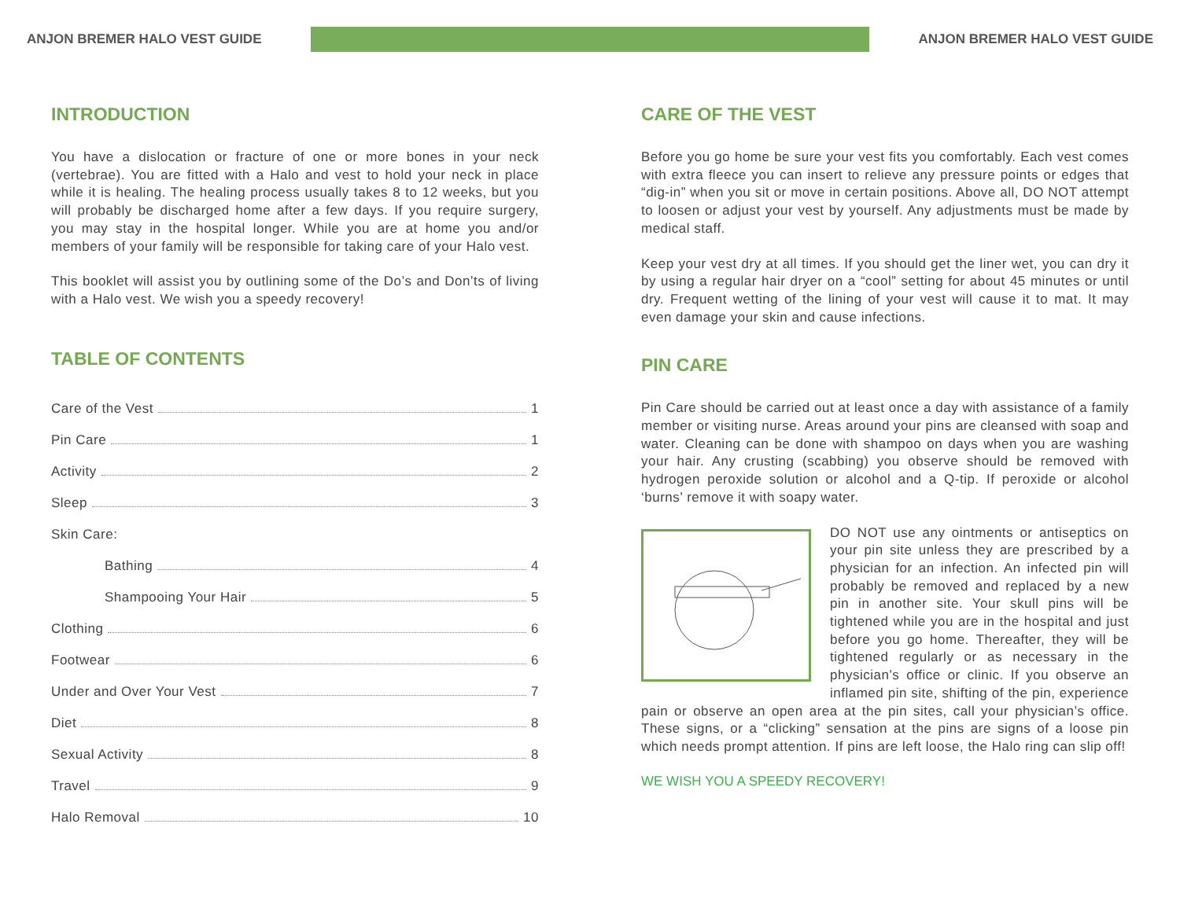ANJON BREMER HALO VEST GUIDE ANJON BREMER HALO VEST GUIDE
INTRODUCTION
You have a dislocation or fracture of one or more bones in your neck (vertebrae). You are fitted with a Halo and vest to hold your neck in place while it is healing. The healing process usually takes 8 to 12 weeks, but you will probably be discharged home after a few days. If you require surgery, you may stay in the hospital longer. While you are at home you and/or members of your family will be responsible for taking care of your Halo vest.
This booklet will assist you by outlining some of the Do’s and Don’ts of living with a Halo vest. We wish you a speedy recovery!
TABLE OF CONTENTS
Care of the Vest 1
Pin Care 1
Activity 2
Sleep 3
Skin Care:
Bathing 4
Shampooing Your Hair 5
Clothing 6
Footwear 6
Under and Over Your Vest 7
Diet 8
Sexual Activity 8
Travel 9
Halo Removal 10
CARE OF THE VEST
Before you go home be sure your vest fits you comfortably. Each vest comes with extra fleece you can insert to relieve any pressure points or edges that “dig-in” when you sit or move in certain positions. Above all, DO NOT attempt to loosen or adjust your vest by yourself. Any adjustments must be made by medical staff.
Keep your vest dry at all times. If you should get the liner wet, you can dry it by using a regular hair dryer on a “cool” setting for about 45 minutes or until dry. Frequent wetting of the lining of your vest will cause it to mat. It may even damage your skin and cause infections.
PIN CARE
Pin Care should be carried out at least once a day with assistance of a family member or visiting nurse. Areas around your pins are cleansed with soap and water. Cleaning can be done with shampoo on days when you are washing your hair. Any crusting (scabbing) you observe should be removed with hydrogen peroxide solution or alcohol and a Q-tip. If peroxide or alcohol ‘burns’ remove it with soapy water.
DO NOT use any ointments or antiseptics on your pin site unless they are prescribed by a physician for an infection. An infected pin will probably be removed and replaced by a new pin in another site. Your skull pins will be tightened while you are in the hospital and just before you go home. Thereafter, they will be tightened regularly or as necessary in the physician’s office or clinic. If you observe an inflamed pin site, shifting of the pin, experience pain or observe an open area at the pin sites, call your physician’s office. These signs, or a “clicking” sensation at the pins are signs of a loose pin which needs prompt attention. If pins are left loose, the Halo ring can slip off!
WE WISH YOU A SPEEDY RECOVERY!